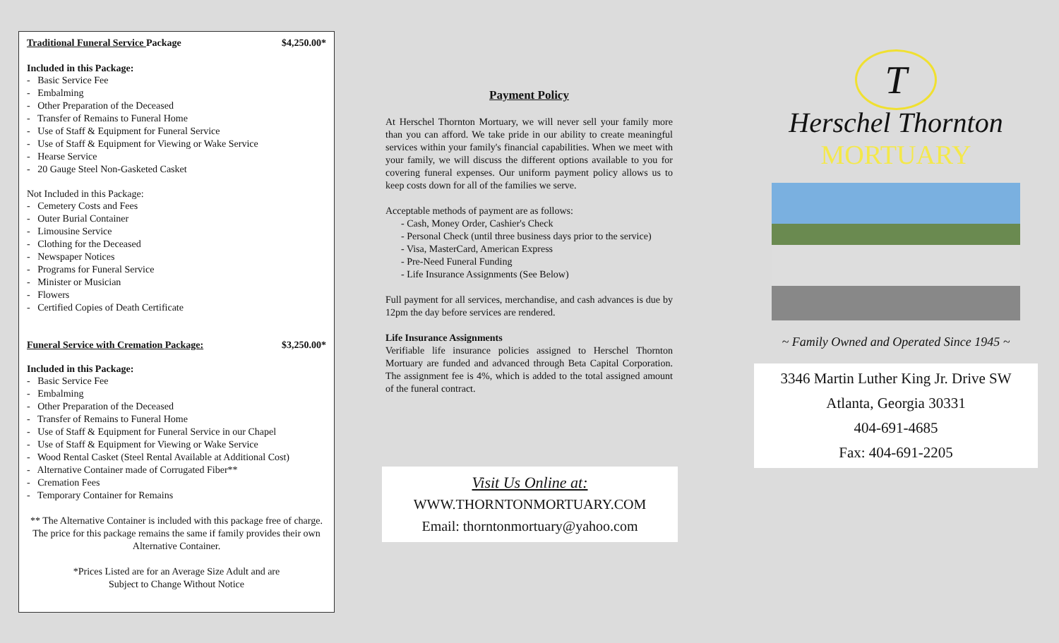Traditional Funeral Service Package $4,250.00*
Included in this Package:
- Basic Service Fee
- Embalming
- Other Preparation of the Deceased
- Transfer of Remains to Funeral Home
- Use of Staff & Equipment for Funeral Service
- Use of Staff & Equipment for Viewing or Wake Service
- Hearse Service
- 20 Gauge Steel Non-Gasketed Casket
Not Included in this Package:
- Cemetery Costs and Fees
- Outer Burial Container
- Limousine Service
- Clothing for the Deceased
- Newspaper Notices
- Programs for Funeral Service
- Minister or Musician
- Flowers
- Certified Copies of Death Certificate
Funeral Service with Cremation Package: $3,250.00*
Included in this Package:
- Basic Service Fee
- Embalming
- Other Preparation of the Deceased
- Transfer of Remains to Funeral Home
- Use of Staff & Equipment for Funeral Service in our Chapel
- Use of Staff & Equipment for Viewing or Wake Service
- Wood Rental Casket (Steel Rental Available at Additional Cost)
- Alternative Container made of Corrugated Fiber**
- Cremation Fees
- Temporary Container for Remains
** The Alternative Container is included with this package free of charge. The price for this package remains the same if family provides their own Alternative Container.
*Prices Listed are for an Average Size Adult and are
Subject to Change Without Notice
Payment Policy
At Herschel Thornton Mortuary, we will never sell your family more than you can afford. We take pride in our ability to create meaningful services within your family's financial capabilities. When we meet with your family, we will discuss the different options available to you for covering funeral expenses. Our uniform payment policy allows us to keep costs down for all of the families we serve.
Acceptable methods of payment are as follows:
- Cash, Money Order, Cashier's Check
- Personal Check (until three business days prior to the service)
- Visa, MasterCard, American Express
- Pre-Need Funeral Funding
- Life Insurance Assignments (See Below)
Full payment for all services, merchandise, and cash advances is due by 12pm the day before services are rendered.
Life Insurance Assignments
Verifiable life insurance policies assigned to Herschel Thornton Mortuary are funded and advanced through Beta Capital Corporation. The assignment fee is 4%, which is added to the total assigned amount of the funeral contract.
Visit Us Online at:
WWW.THORNTONMORTUARY.COM
Email: thorntonmortuary@yahoo.com
T
Herschel Thornton
MORTUARY
~ Family Owned and Operated Since 1945 ~
3346 Martin Luther King Jr. Drive SW
Atlanta, Georgia 30331
404-691-4685
Fax: 404-691-2205